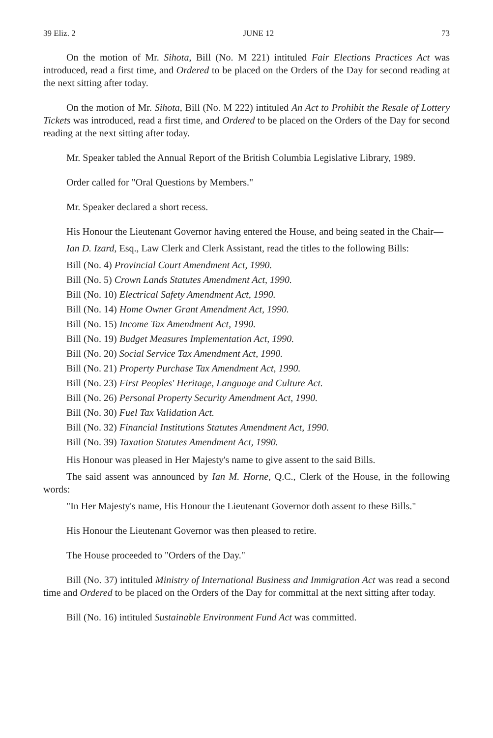39 Eliz. 2 JUNE 12 73
On the motion of Mr. Sihota, Bill (No. M 221) intituled Fair Elections Practices Act was introduced, read a first time, and Ordered to be placed on the Orders of the Day for second reading at the next sitting after today.
On the motion of Mr. Sihota, Bill (No. M 222) intituled An Act to Prohibit the Resale of Lottery Tickets was introduced, read a first time, and Ordered to be placed on the Orders of the Day for second reading at the next sitting after today.
Mr. Speaker tabled the Annual Report of the British Columbia Legislative Library, 1989.
Order called for "Oral Questions by Members."
Mr. Speaker declared a short recess.
His Honour the Lieutenant Governor having entered the House, and being seated in the Chair—
Ian D. Izard, Esq., Law Clerk and Clerk Assistant, read the titles to the following Bills:
Bill (No. 4) Provincial Court Amendment Act, 1990.
Bill (No. 5) Crown Lands Statutes Amendment Act, 1990.
Bill (No. 10) Electrical Safety Amendment Act, 1990.
Bill (No. 14) Home Owner Grant Amendment Act, 1990.
Bill (No. 15) Income Tax Amendment Act, 1990.
Bill (No. 19) Budget Measures Implementation Act, 1990.
Bill (No. 20) Social Service Tax Amendment Act, 1990.
Bill (No. 21) Property Purchase Tax Amendment Act, 1990.
Bill (No. 23) First Peoples' Heritage, Language and Culture Act.
Bill (No. 26) Personal Property Security Amendment Act, 1990.
Bill (No. 30) Fuel Tax Validation Act.
Bill (No. 32) Financial Institutions Statutes Amendment Act, 1990.
Bill (No. 39) Taxation Statutes Amendment Act, 1990.
His Honour was pleased in Her Majesty's name to give assent to the said Bills.
The said assent was announced by Ian M. Horne, Q.C., Clerk of the House, in the following words:
"In Her Majesty's name, His Honour the Lieutenant Governor doth assent to these Bills."
His Honour the Lieutenant Governor was then pleased to retire.
The House proceeded to "Orders of the Day."
Bill (No. 37) intituled Ministry of International Business and Immigration Act was read a second time and Ordered to be placed on the Orders of the Day for committal at the next sitting after today.
Bill (No. 16) intituled Sustainable Environment Fund Act was committed.